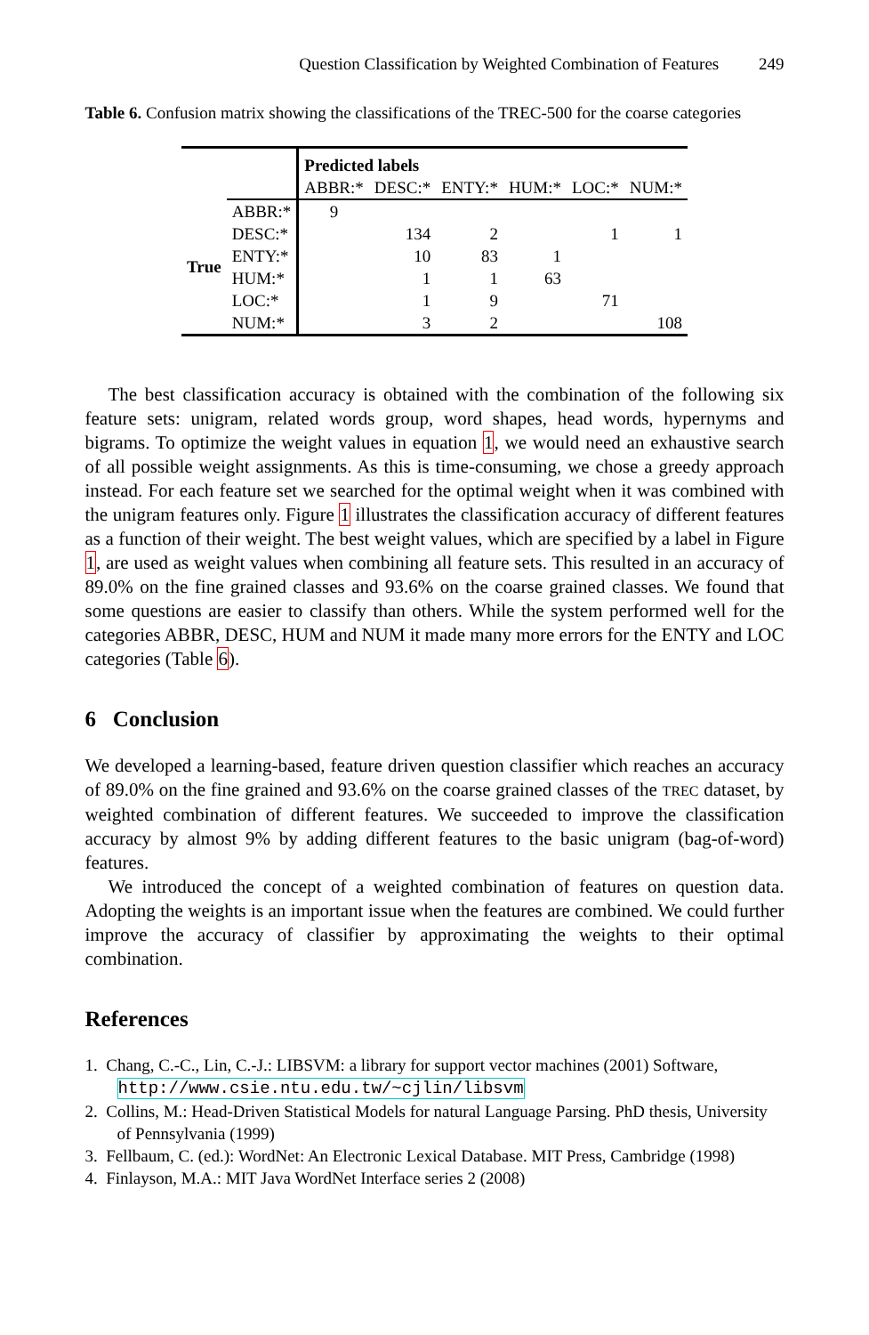Question Classification by Weighted Combination of Features 249
Table 6. Confusion matrix showing the classifications of the TREC-500 for the coarse categories
| | | Predicted labels | | | | | |
| | | ABBR:* | DESC:* | ENTY:* | HUM:* | LOC:* | NUM:* |
| True | ABBR:* | 9 | | | | | |
| | DESC:* | | 134 | 2 | | 1 | 1 |
| | ENTY:* | | 10 | 83 | 1 | | |
| | HUM:* | | 1 | 1 | 63 | | |
| | LOC:* | | 1 | 9 | | 71 | |
| | NUM:* | | 3 | 2 | | | 108 |
The best classification accuracy is obtained with the combination of the following six feature sets: unigram, related words group, word shapes, head words, hypernyms and bigrams. To optimize the weight values in equation 1, we would need an exhaustive search of all possible weight assignments. As this is time-consuming, we chose a greedy approach instead. For each feature set we searched for the optimal weight when it was combined with the unigram features only. Figure 1 illustrates the classification accuracy of different features as a function of their weight. The best weight values, which are specified by a label in Figure 1, are used as weight values when combining all feature sets. This resulted in an accuracy of 89.0% on the fine grained classes and 93.6% on the coarse grained classes. We found that some questions are easier to classify than others. While the system performed well for the categories ABBR, DESC, HUM and NUM it made many more errors for the ENTY and LOC categories (Table 6).
6 Conclusion
We developed a learning-based, feature driven question classifier which reaches an accuracy of 89.0% on the fine grained and 93.6% on the coarse grained classes of the TREC dataset, by weighted combination of different features. We succeeded to improve the classification accuracy by almost 9% by adding different features to the basic unigram (bag-of-word) features.
We introduced the concept of a weighted combination of features on question data. Adopting the weights is an important issue when the features are combined. We could further improve the accuracy of classifier by approximating the weights to their optimal combination.
References
1. Chang, C.-C., Lin, C.-J.: LIBSVM: a library for support vector machines (2001) Software, http://www.csie.ntu.edu.tw/~cjlin/libsvm
2. Collins, M.: Head-Driven Statistical Models for natural Language Parsing. PhD thesis, University of Pennsylvania (1999)
3. Fellbaum, C. (ed.): WordNet: An Electronic Lexical Database. MIT Press, Cambridge (1998)
4. Finlayson, M.A.: MIT Java WordNet Interface series 2 (2008)